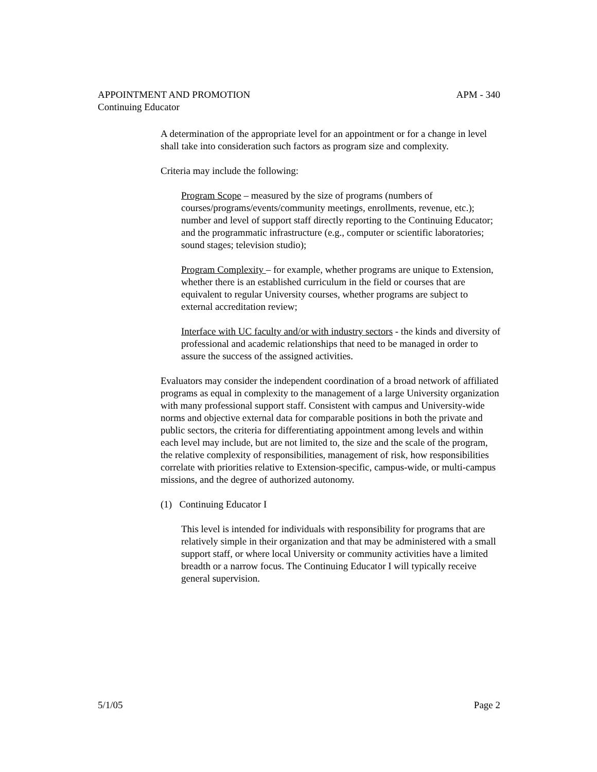APPOINTMENT AND PROMOTION APM - 340
Continuing Educator
A determination of the appropriate level for an appointment or for a change in level shall take into consideration such factors as program size and complexity.
Criteria may include the following:
Program Scope – measured by the size of programs (numbers of courses/programs/events/community meetings, enrollments, revenue, etc.); number and level of support staff directly reporting to the Continuing Educator; and the programmatic infrastructure (e.g., computer or scientific laboratories; sound stages; television studio);
Program Complexity – for example, whether programs are unique to Extension, whether there is an established curriculum in the field or courses that are equivalent to regular University courses, whether programs are subject to external accreditation review;
Interface with UC faculty and/or with industry sectors - the kinds and diversity of professional and academic relationships that need to be managed in order to assure the success of the assigned activities.
Evaluators may consider the independent coordination of a broad network of affiliated programs as equal in complexity to the management of a large University organization with many professional support staff. Consistent with campus and University-wide norms and objective external data for comparable positions in both the private and public sectors, the criteria for differentiating appointment among levels and within each level may include, but are not limited to, the size and the scale of the program, the relative complexity of responsibilities, management of risk, how responsibilities correlate with priorities relative to Extension-specific, campus-wide, or multi-campus missions, and the degree of authorized autonomy.
(1) Continuing Educator I
This level is intended for individuals with responsibility for programs that are relatively simple in their organization and that may be administered with a small support staff, or where local University or community activities have a limited breadth or a narrow focus. The Continuing Educator I will typically receive general supervision.
5/1/05 Page 2